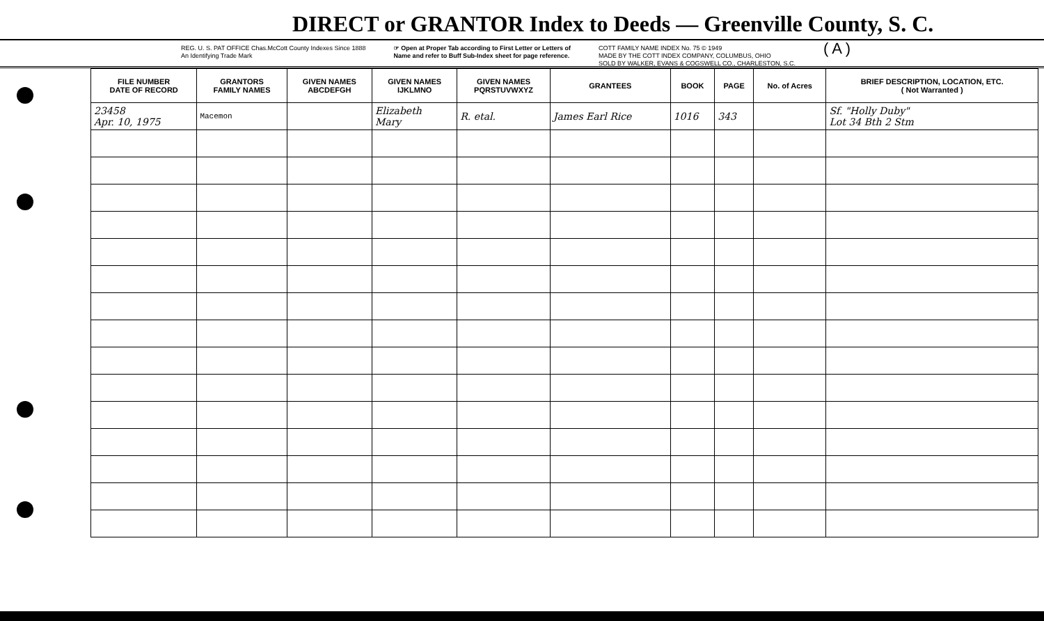DIRECT or GRANTOR Index to Deeds — Greenville County, S. C.
REG. U. S. PAT OFFICE Chas.McCott County Indexes Since 1888
An Identifying Trade Mark
☞ Open at Proper Tab according to First Letter or Letters of
Name and refer to Buff Sub-Index sheet for page reference.
COTT FAMILY NAME INDEX No. 75 © 1949
MADE BY THE COTT INDEX COMPANY, COLUMBUS, OHIO
SOLD BY WALKER, EVANS & COGSWELL CO., CHARLESTON, S.C.
( A )
| FILE NUMBER DATE OF RECORD | GRANTORS FAMILY NAMES | GIVEN NAMES ABCDEFGH | GIVEN NAMES IJKLMNO | GIVEN NAMES PQRSTUVWXYZ | GRANTEES | BOOK | PAGE | No. of Acres | BRIEF DESCRIPTION, LOCATION, ETC. ( Not Warranted ) |
| --- | --- | --- | --- | --- | --- | --- | --- | --- | --- |
| 23458 Apr. 10, 1975 | Macemon | | Elizabeth Mary | R. etal. | James Earl Rice | 1016 | 343 | | Sf. "Holly Duby" Lot 34 Bth 2 Stm |